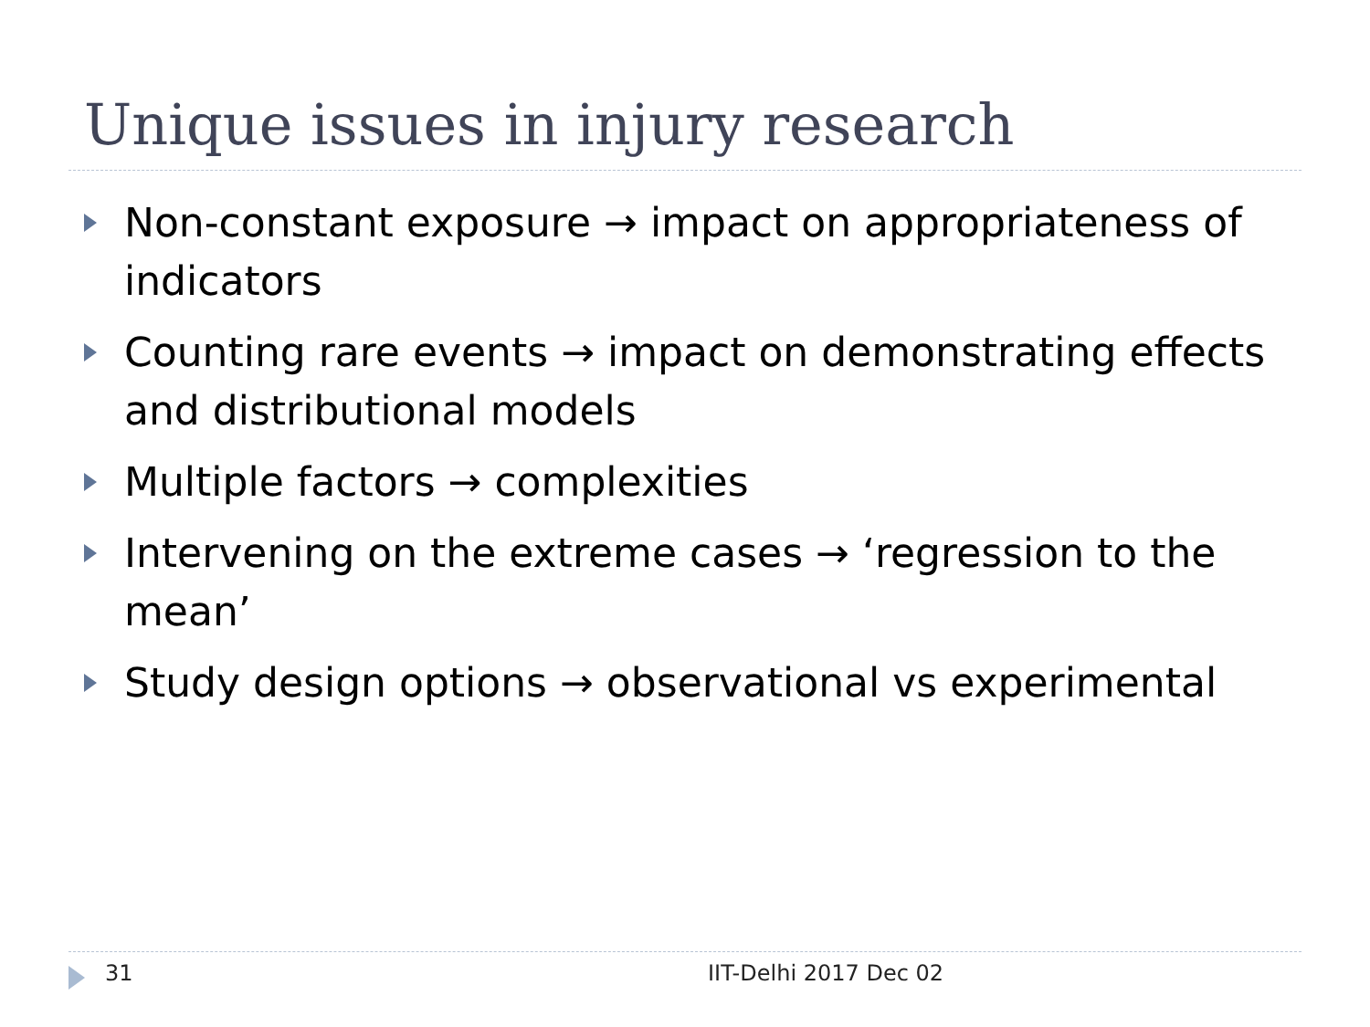Unique issues in injury research
Non-constant exposure → impact on appropriateness of indicators
Counting rare events → impact on demonstrating effects and distributional models
Multiple factors → complexities
Intervening on the extreme cases → ‘regression to the mean’
Study design options → observational vs experimental
31 IIT-Delhi 2017 Dec 02